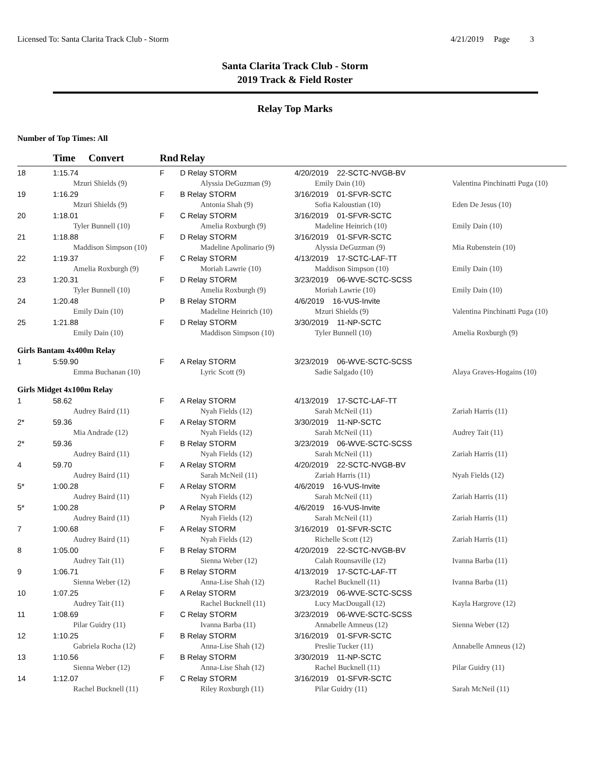Licensed To: Santa Clarita Track Club - Storm 4/21/2019 Page 3
Santa Clarita Track Club - Storm
2019 Track & Field Roster
Relay Top Marks
Number of Top Times: All
| | Time | Convert | Rnd | Relay | | |
| --- | --- | --- | --- | --- | --- | --- |
| 18 | 1:15.74 | | F | D Relay STORM | 4/20/2019 22-SCTC-NVGB-BV | |
| | Mzuri Shields (9) | | | Alyssia DeGuzman (9) | Emily Dain (10) | Valentina Pinchinatti Puga (10) |
| 19 | 1:16.29 | | F | B Relay STORM | 3/16/2019 01-SFVR-SCTC | |
| | Mzuri Shields (9) | | | Antonia Shah (9) | Sofia Kaloustian (10) | Eden De Jesus (10) |
| 20 | 1:18.01 | | F | C Relay STORM | 3/16/2019 01-SFVR-SCTC | |
| | Tyler Bunnell (10) | | | Amelia Roxburgh (9) | Madeline Heinrich (10) | Emily Dain (10) |
| 21 | 1:18.88 | | F | D Relay STORM | 3/16/2019 01-SFVR-SCTC | |
| | Maddison Simpson (10) | | | Madeline Apolinario (9) | Alyssia DeGuzman (9) | Mia Rubenstein (10) |
| 22 | 1:19.37 | | F | C Relay STORM | 4/13/2019 17-SCTC-LAF-TT | |
| | Amelia Roxburgh (9) | | | Moriah Lawrie (10) | Maddison Simpson (10) | Emily Dain (10) |
| 23 | 1:20.31 | | F | D Relay STORM | 3/23/2019 06-WVE-SCTC-SCSS | |
| | Tyler Bunnell (10) | | | Amelia Roxburgh (9) | Moriah Lawrie (10) | Emily Dain (10) |
| 24 | 1:20.48 | | P | B Relay STORM | 4/6/2019 16-VUS-Invite | |
| | Emily Dain (10) | | | Madeline Heinrich (10) | Mzuri Shields (9) | Valentina Pinchinatti Puga (10) |
| 25 | 1:21.88 | | F | D Relay STORM | 3/30/2019 11-NP-SCTC | |
| | Emily Dain (10) | | | Maddison Simpson (10) | Tyler Bunnell (10) | Amelia Roxburgh (9) |
| Girls Bantam 4x400m Relay | | | | | | |
| 1 | 5:59.90 | | F | A Relay STORM | 3/23/2019 06-WVE-SCTC-SCSS | |
| | Emma Buchanan (10) | | | Lyric Scott (9) | Sadie Salgado (10) | Alaya Graves-Hogains (10) |
| Girls Midget 4x100m Relay | | | | | | |
| 1 | 58.62 | | F | A Relay STORM | 4/13/2019 17-SCTC-LAF-TT | |
| | Audrey Baird (11) | | | Nyah Fields (12) | Sarah McNeil (11) | Zariah Harris (11) |
| 2* | 59.36 | | F | A Relay STORM | 3/30/2019 11-NP-SCTC | |
| | Mia Andrade (12) | | | Nyah Fields (12) | Sarah McNeil (11) | Audrey Tait (11) |
| 2* | 59.36 | | F | B Relay STORM | 3/23/2019 06-WVE-SCTC-SCSS | |
| | Audrey Baird (11) | | | Nyah Fields (12) | Sarah McNeil (11) | Zariah Harris (11) |
| 4 | 59.70 | | F | A Relay STORM | 4/20/2019 22-SCTC-NVGB-BV | |
| | Audrey Baird (11) | | | Sarah McNeil (11) | Zariah Harris (11) | Nyah Fields (12) |
| 5* | 1:00.28 | | F | A Relay STORM | 4/6/2019 16-VUS-Invite | |
| | Audrey Baird (11) | | | Nyah Fields (12) | Sarah McNeil (11) | Zariah Harris (11) |
| 5* | 1:00.28 | | P | A Relay STORM | 4/6/2019 16-VUS-Invite | |
| | Audrey Baird (11) | | | Nyah Fields (12) | Sarah McNeil (11) | Zariah Harris (11) |
| 7 | 1:00.68 | | F | A Relay STORM | 3/16/2019 01-SFVR-SCTC | |
| | Audrey Baird (11) | | | Nyah Fields (12) | Richelle Scott (12) | Zariah Harris (11) |
| 8 | 1:05.00 | | F | B Relay STORM | 4/20/2019 22-SCTC-NVGB-BV | |
| | Audrey Tait (11) | | | Sienna Weber (12) | Calah Rounsaville (12) | Ivanna Barba (11) |
| 9 | 1:06.71 | | F | B Relay STORM | 4/13/2019 17-SCTC-LAF-TT | |
| | Sienna Weber (12) | | | Anna-Lise Shah (12) | Rachel Bucknell (11) | Ivanna Barba (11) |
| 10 | 1:07.25 | | F | A Relay STORM | 3/23/2019 06-WVE-SCTC-SCSS | |
| | Audrey Tait (11) | | | Rachel Bucknell (11) | Lucy MacDougall (12) | Kayla Hargrove (12) |
| 11 | 1:08.69 | | F | C Relay STORM | 3/23/2019 06-WVE-SCTC-SCSS | |
| | Pilar Guidry (11) | | | Ivanna Barba (11) | Annabelle Amneus (12) | Sienna Weber (12) |
| 12 | 1:10.25 | | F | B Relay STORM | 3/16/2019 01-SFVR-SCTC | |
| | Gabriela Rocha (12) | | | Anna-Lise Shah (12) | Preslie Tucker (11) | Annabelle Amneus (12) |
| 13 | 1:10.56 | | F | B Relay STORM | 3/30/2019 11-NP-SCTC | |
| | Sienna Weber (12) | | | Anna-Lise Shah (12) | Rachel Bucknell (11) | Pilar Guidry (11) |
| 14 | 1:12.07 | | F | C Relay STORM | 3/16/2019 01-SFVR-SCTC | |
| | Rachel Bucknell (11) | | | Riley Roxburgh (11) | Pilar Guidry (11) | Sarah McNeil (11) |